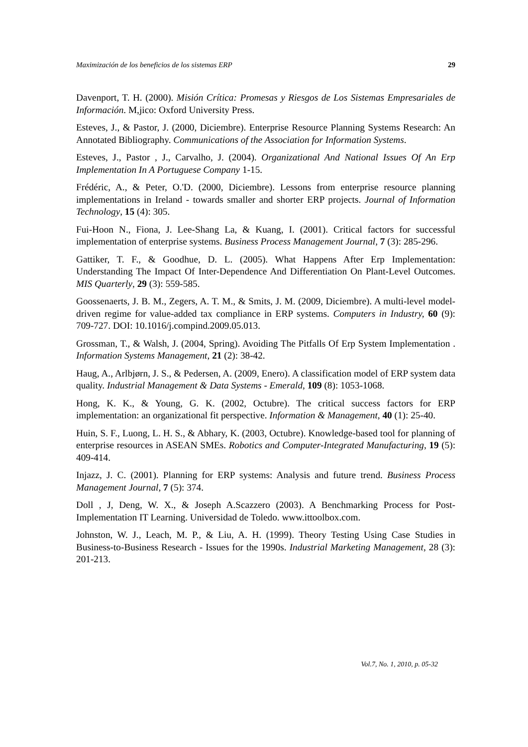Maximización de los beneficios de los sistemas ERP 29
Davenport, T. H. (2000). Misión Crítica: Promesas y Riesgos de Los Sistemas Empresariales de Información. M,jico: Oxford University Press.
Esteves, J., & Pastor, J. (2000, Diciembre). Enterprise Resource Planning Systems Research: An Annotated Bibliography. Communications of the Association for Information Systems.
Esteves, J., Pastor , J., Carvalho, J. (2004). Organizational And National Issues Of An Erp Implementation In A Portuguese Company 1-15.
Frédéric, A., & Peter, O.'D. (2000, Diciembre). Lessons from enterprise resource planning implementations in Ireland - towards smaller and shorter ERP projects. Journal of Information Technology, 15 (4): 305.
Fui-Hoon N., Fiona, J. Lee-Shang La, & Kuang, I. (2001). Critical factors for successful implementation of enterprise systems. Business Process Management Journal, 7 (3): 285-296.
Gattiker, T. F., & Goodhue, D. L. (2005). What Happens After Erp Implementation: Understanding The Impact Of Inter-Dependence And Differentiation On Plant-Level Outcomes. MIS Quarterly, 29 (3): 559-585.
Goossenaerts, J. B. M., Zegers, A. T. M., & Smits, J. M. (2009, Diciembre). A multi-level model-driven regime for value-added tax compliance in ERP systems. Computers in Industry, 60 (9): 709-727. DOI: 10.1016/j.compind.2009.05.013.
Grossman, T., & Walsh, J. (2004, Spring). Avoiding The Pitfalls Of Erp System Implementation . Information Systems Management, 21 (2): 38-42.
Haug, A., Arlbjørn, J. S., & Pedersen, A. (2009, Enero). A classification model of ERP system data quality. Industrial Management & Data Systems - Emerald, 109 (8): 1053-1068.
Hong, K. K., & Young, G. K. (2002, Octubre). The critical success factors for ERP implementation: an organizational fit perspective. Information & Management, 40 (1): 25-40.
Huin, S. F., Luong, L. H. S., & Abhary, K. (2003, Octubre). Knowledge-based tool for planning of enterprise resources in ASEAN SMEs. Robotics and Computer-Integrated Manufacturing, 19 (5): 409-414.
Injazz, J. C. (2001). Planning for ERP systems: Analysis and future trend. Business Process Management Journal, 7 (5): 374.
Doll , J, Deng, W. X., & Joseph A.Scazzero (2003). A Benchmarking Process for Post-Implementation IT Learning. Universidad de Toledo. www.ittoolbox.com.
Johnston, W. J., Leach, M. P., & Liu, A. H. (1999). Theory Testing Using Case Studies in Business-to-Business Research - Issues for the 1990s. Industrial Marketing Management, 28 (3): 201-213.
Vol.7, No. 1, 2010, p. 05-32